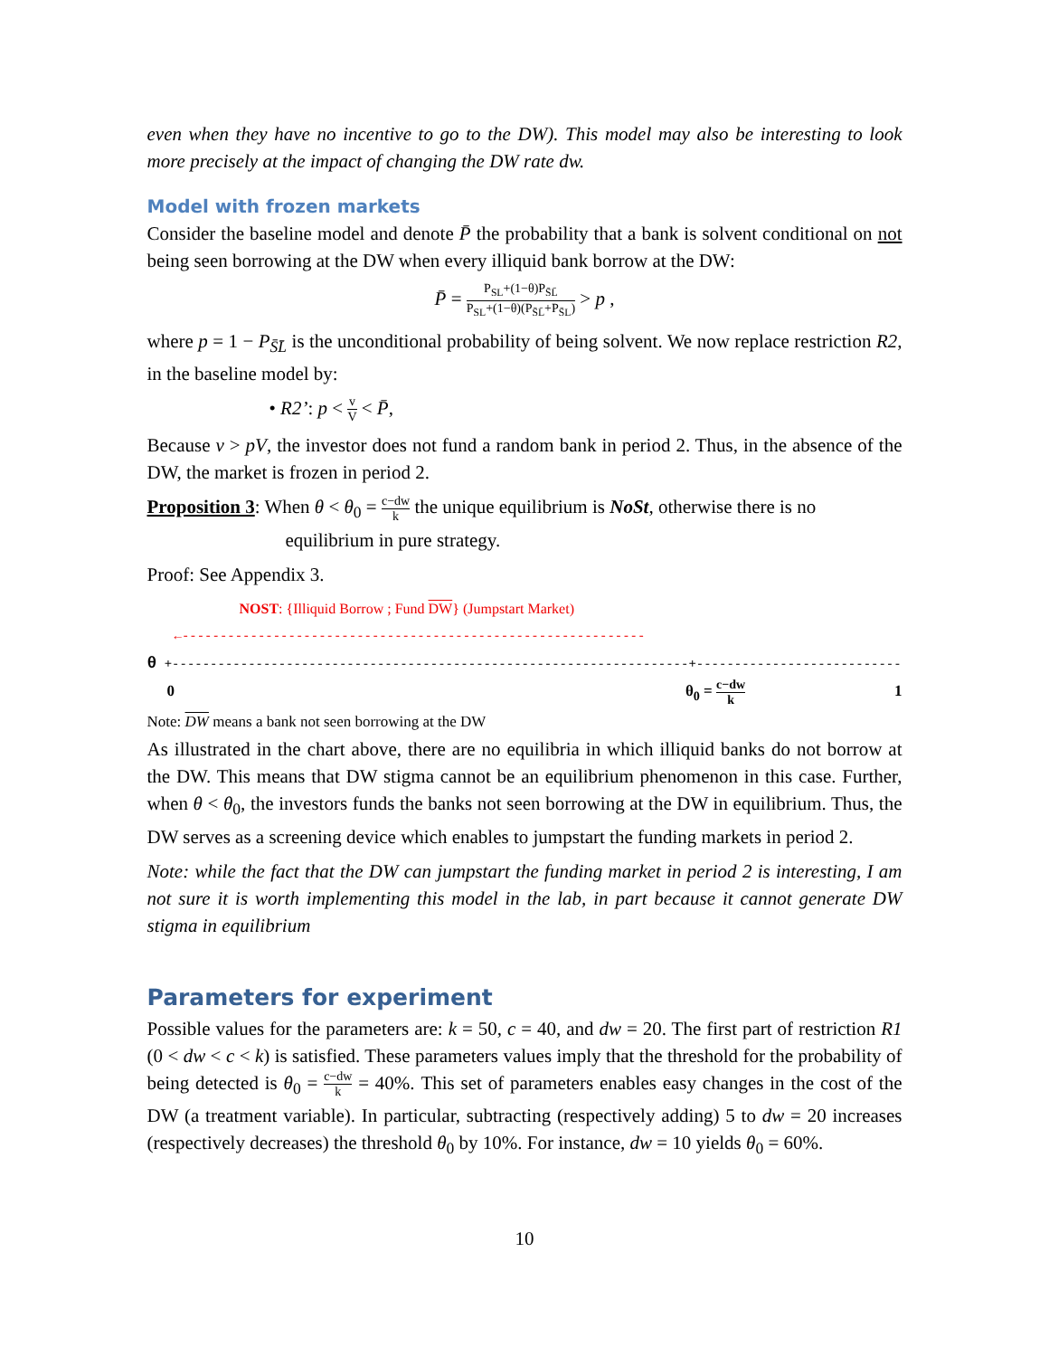even when they have no incentive to go to the DW). This model may also be interesting to look more precisely at the impact of changing the DW rate dw.
Model with frozen markets
Consider the baseline model and denote P̄ the probability that a bank is solvent conditional on not being seen borrowing at the DW when every illiquid bank borrow at the DW:
P̄ = P<sub>SL</sub>+(1−θ)P<sub>S̄L̄</sub> P<sub>SL</sub>+(1−θ)(P<sub>S̄L̄</sub>+P<sub>S̄L</sub>) > p ,
where p = 1 − P<sub>S̄L̄</sub> is the unconditional probability of being solvent. We now replace restriction R2, in the baseline model by:
• R2’: p < v V < P̄,
Because v > pV, the investor does not fund a random bank in period 2. Thus, in the absence of the DW, the market is frozen in period 2.
Proposition 3: When θ < θ<sub>0</sub> = c−dw k the unique equilibrium is NoSt, otherwise there is no
equilibrium in pure strategy.
Proof: See Appendix 3.
NOST: {Illiquid Borrow ; Fund DW} (Jumpstart Market)
←----------------------------------------------------------------→
θ +--------------------------------------------------------------------+--------------------------------+
0 θ<sub>0</sub> = c−dw k 1
Note: DW means a bank not seen borrowing at the DW
As illustrated in the chart above, there are no equilibria in which illiquid banks do not borrow at the DW. This means that DW stigma cannot be an equilibrium phenomenon in this case. Further, when θ < θ<sub>0</sub>, the investors funds the banks not seen borrowing at the DW in equilibrium. Thus, the DW serves as a screening device which enables to jumpstart the funding markets in period 2.
Note: while the fact that the DW can jumpstart the funding market in period 2 is interesting, I am not sure it is worth implementing this model in the lab, in part because it cannot generate DW stigma in equilibrium
Parameters for experiment
Possible values for the parameters are: k = 50, c = 40, and dw = 20. The first part of restriction R1 (0 < dw < c < k) is satisfied. These parameters values imply that the threshold for the probability of being detected is θ<sub>0</sub> = c−dw k = 40%. This set of parameters enables easy changes in the cost of the DW (a treatment variable). In particular, subtracting (respectively adding) 5 to dw = 20 increases (respectively decreases) the threshold θ<sub>0</sub> by 10%. For instance, dw = 10 yields θ<sub>0</sub> = 60%.
10